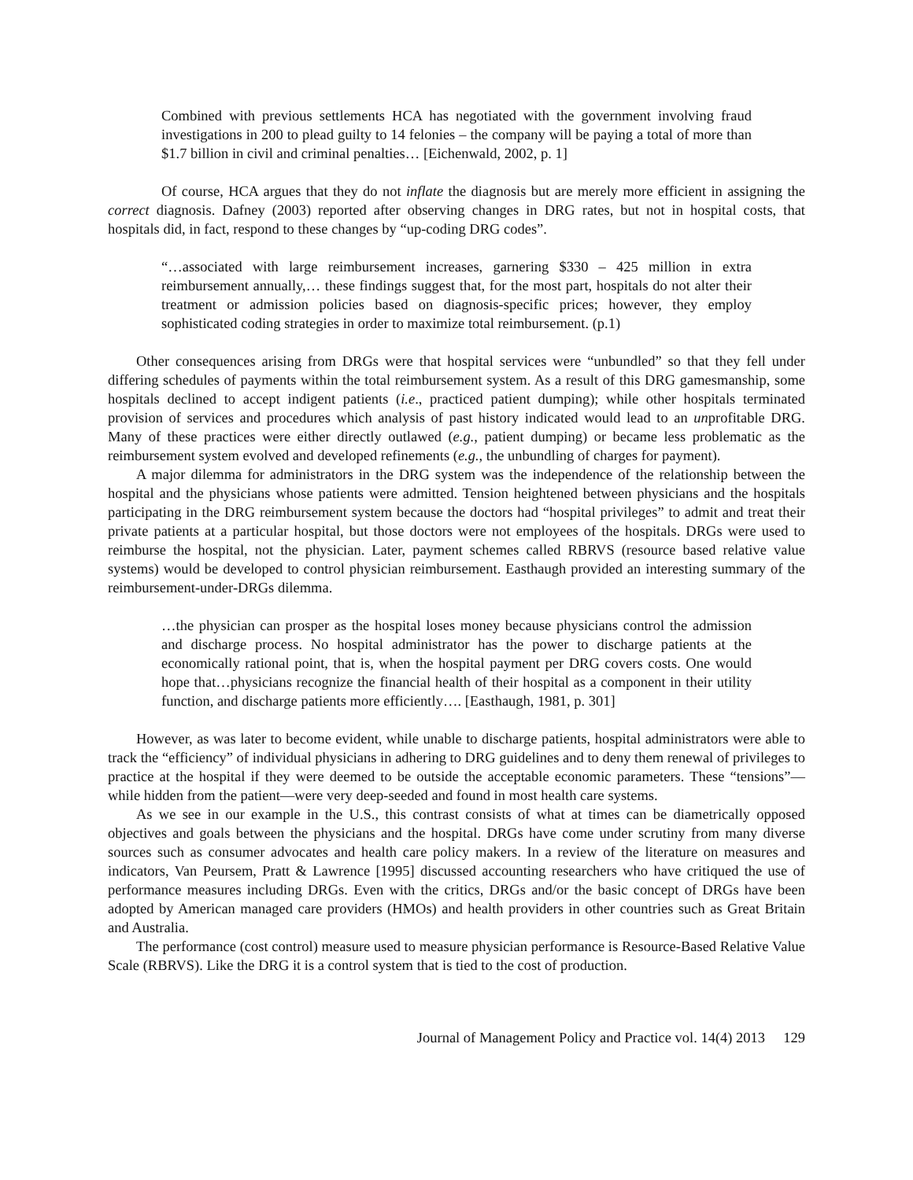Combined with previous settlements HCA has negotiated with the government involving fraud investigations in 200 to plead guilty to 14 felonies – the company will be paying a total of more than $1.7 billion in civil and criminal penalties… [Eichenwald, 2002, p. 1]
Of course, HCA argues that they do not inflate the diagnosis but are merely more efficient in assigning the correct diagnosis. Dafney (2003) reported after observing changes in DRG rates, but not in hospital costs, that hospitals did, in fact, respond to these changes by “up-coding DRG codes”.
“…associated with large reimbursement increases, garnering $330 – 425 million in extra reimbursement annually,… these findings suggest that, for the most part, hospitals do not alter their treatment or admission policies based on diagnosis-specific prices; however, they employ sophisticated coding strategies in order to maximize total reimbursement. (p.1)
Other consequences arising from DRGs were that hospital services were “unbundled” so that they fell under differing schedules of payments within the total reimbursement system. As a result of this DRG gamesmanship, some hospitals declined to accept indigent patients (i.e., practiced patient dumping); while other hospitals terminated provision of services and procedures which analysis of past history indicated would lead to an unprofitable DRG. Many of these practices were either directly outlawed (e.g., patient dumping) or became less problematic as the reimbursement system evolved and developed refinements (e.g., the unbundling of charges for payment).
A major dilemma for administrators in the DRG system was the independence of the relationship between the hospital and the physicians whose patients were admitted. Tension heightened between physicians and the hospitals participating in the DRG reimbursement system because the doctors had “hospital privileges” to admit and treat their private patients at a particular hospital, but those doctors were not employees of the hospitals. DRGs were used to reimburse the hospital, not the physician. Later, payment schemes called RBRVS (resource based relative value systems) would be developed to control physician reimbursement. Easthaugh provided an interesting summary of the reimbursement-under-DRGs dilemma.
…the physician can prosper as the hospital loses money because physicians control the admission and discharge process. No hospital administrator has the power to discharge patients at the economically rational point, that is, when the hospital payment per DRG covers costs. One would hope that…physicians recognize the financial health of their hospital as a component in their utility function, and discharge patients more efficiently…. [Easthaugh, 1981, p. 301]
However, as was later to become evident, while unable to discharge patients, hospital administrators were able to track the “efficiency” of individual physicians in adhering to DRG guidelines and to deny them renewal of privileges to practice at the hospital if they were deemed to be outside the acceptable economic parameters. These “tensions”—while hidden from the patient—were very deep-seeded and found in most health care systems.
As we see in our example in the U.S., this contrast consists of what at times can be diametrically opposed objectives and goals between the physicians and the hospital. DRGs have come under scrutiny from many diverse sources such as consumer advocates and health care policy makers. In a review of the literature on measures and indicators, Van Peursem, Pratt & Lawrence [1995] discussed accounting researchers who have critiqued the use of performance measures including DRGs. Even with the critics, DRGs and/or the basic concept of DRGs have been adopted by American managed care providers (HMOs) and health providers in other countries such as Great Britain and Australia.
The performance (cost control) measure used to measure physician performance is Resource-Based Relative Value Scale (RBRVS). Like the DRG it is a control system that is tied to the cost of production.
Journal of Management Policy and Practice vol. 14(4) 2013 129